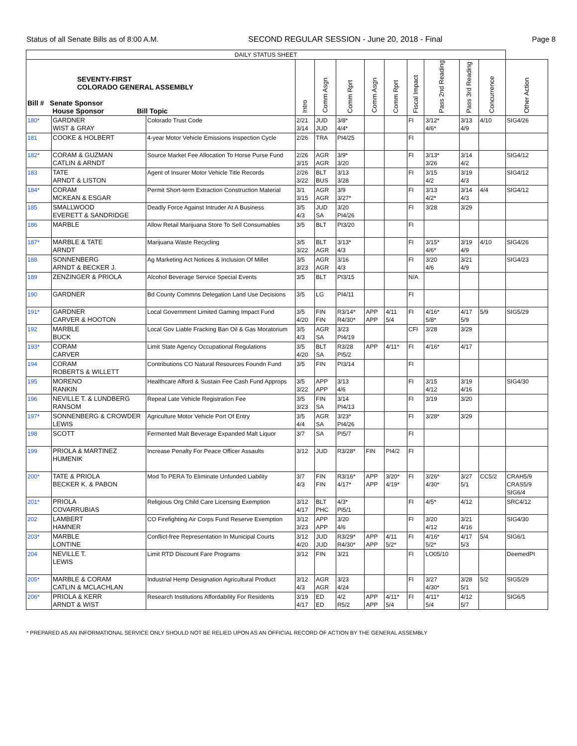Status of all Senate Bills as of 8:00 A.M. SECOND REGULAR SESSION - June 20, 2018 - Final Page 8
| DAILY STATUS SHEET | | | | | | | | | | | | |
| --- | --- | --- | --- | --- | --- | --- | --- | --- | --- | --- | --- | --- |
| SEVENTY-FIRST COLORADO GENERAL ASSEMBLY Bill # Senate Sponsor House Sponsor Bill Topic | | | Intro | Comm Asgn | Comm Rprt | Comm Asgn | Comm Rprt | Fiscal Impact | Pass 2nd Reading | Pass 3rd Reading | Concurrence | Other Action |
| 180* | GARDNER WIST & GRAY | Colorado Trust Code | 2/21 3/14 | JUD JUD | 3/8* 4/4* | | | FI | 3/12* 4/6* | 3/13 4/9 | 4/10 | SIG4/26 |
| 181 | COOKE & HOLBERT | 4-year Motor Vehicle Emissions Inspection Cycle | 2/26 | TRA | PI4/25 | | | FI | | | | |
| 182* | CORAM & GUZMAN CATLIN & ARNDT | Source Market Fee Allocation To Horse Purse Fund | 2/26 3/15 | AGR AGR | 3/9* 3/20 | | | FI | 3/13* 3/26 | 3/14 4/2 | | SIG4/12 |
| 183 | TATE ARNDT & LISTON | Agent of Insurer Motor Vehicle Title Records | 2/26 3/22 | BLT BUS | 3/13 3/28 | | | FI | 3/15 4/2 | 3/19 4/3 | | SIG4/12 |
| 184* | CORAM MCKEAN & ESGAR | Permit Short-term Extraction Construction Material | 3/1 3/15 | AGR AGR | 3/9 3/27* | | | FI | 3/13 4/2* | 3/14 4/3 | 4/4 | SIG4/12 |
| 185 | SMALLWOOD EVERETT & SANDRIDGE | Deadly Force Against Intruder At A Business | 3/5 4/3 | JUD SA | 3/20 PI4/26 | | | FI | 3/28 | 3/29 | | |
| 186 | MARBLE | Allow Retail Marijuana Store To Sell Consumables | 3/5 | BLT | PI3/20 | | | FI | | | | |
| 187* | MARBLE & TATE ARNDT | Marijuana Waste Recycling | 3/5 3/22 | BLT AGR | 3/13* 4/3 | | | FI | 3/15* 4/6* | 3/19 4/9 | 4/10 | SIG4/26 |
| 188 | SONNENBERG ARNDT & BECKER J. | Ag Marketing Act Notices & Inclusion Of Millet | 3/5 3/23 | AGR AGR | 3/16 4/3 | | | FI | 3/20 4/6 | 3/21 4/9 | | SIG4/23 |
| 189 | ZENZINGER & PRIOLA | Alcohol Beverage Service Special Events | 3/5 | BLT | PI3/15 | | | N/A | | | | |
| 190 | GARDNER | Bd County Commns Delegation Land Use Decisions | 3/5 | LG | PI4/11 | | | FI | | | | |
| 191* | GARDNER CARVER & HOOTON | Local Government Limited Gaming Impact Fund | 3/5 4/20 | FIN FIN | R3/14* R4/30* | APP APP | 4/11 5/4 | FI | 4/16* 5/8* | 4/17 5/9 | 5/9 | SIG5/29 |
| 192 | MARBLE BUCK | Local Gov Liable Fracking Ban Oil & Gas Moratorium | 3/5 4/3 | AGR SA | 3/23 PI4/19 | | | CFI | 3/28 | 3/29 | | |
| 193* | CORAM CARVER | Limit State Agency Occupational Regulations | 3/5 4/20 | BLT SA | R3/28 PI5/2 | APP | 4/11* | FI | 4/16* | 4/17 | | |
| 194 | CORAM ROBERTS & WILLETT | Contributions CO Natural Resources Foundn Fund | 3/5 | FIN | PI3/14 | | | FI | | | | |
| 195 | MORENO RANKIN | Healthcare Afford & Sustain Fee Cash Fund Approps | 3/5 3/22 | APP APP | 3/13 4/6 | | | FI | 3/15 4/12 | 3/19 4/16 | | SIG4/30 |
| 196 | NEVILLE T. & LUNDBERG RANSOM | Repeal Late Vehicle Registration Fee | 3/5 3/23 | FIN SA | 3/14 PI4/13 | | | FI | 3/19 | 3/20 | | |
| 197* | SONNENBERG & CROWDER LEWIS | Agriculture Motor Vehicle Port Of Entry | 3/5 4/4 | AGR SA | 3/23* PI4/26 | | | FI | 3/28* | 3/29 | | |
| 198 | SCOTT | Fermented Malt Beverage Expanded Malt Liquor | 3/7 | SA | PI5/7 | | | FI | | | | |
| 199 | PRIOLA & MARTINEZ HUMENIK | Increase Penalty For Peace Officer Assaults | 3/12 | JUD | R3/28* | FIN | PI4/2 | FI | | | | |
| 200* | TATE & PRIOLA BECKER K. & PABON | Mod To PERA To Eliminate Unfunded Liability | 3/7 4/3 | FIN FIN | R3/16* 4/17* | APP APP | 3/20* 4/19* | FI | 3/26* 4/30* | 3/27 5/1 | CC5/2 | CRAH5/9 CRAS5/9 SIG6/4 |
| 201* | PRIOLA COVARRUBIAS | Religious Org Child Care Licensing Exemption | 3/12 4/17 | BLT PHC | 4/3* PI5/1 | | | FI | 4/5* | 4/12 | | SRC4/12 |
| 202 | LAMBERT HAMNER | CO Firefighting Air Corps Fund Reserve Exemption | 3/12 3/23 | APP APP | 3/20 4/6 | | | FI | 3/20 4/12 | 3/21 4/16 | | SIG4/30 |
| 203* | MARBLE LONTINE | Conflict-free Representation In Municipal Courts | 3/12 4/20 | JUD JUD | R3/29* R4/30* | APP APP | 4/11 5/2* | FI | 4/16* 5/2* | 4/17 5/3 | 5/4 | SIG6/1 |
| 204 | NEVILLE T. LEWIS | Limit RTD Discount Fare Programs | 3/12 | FIN | 3/21 | | | FI | LO05/10 | | | DeemedPI |
| 205* | MARBLE & CORAM CATLIN & MCLACHLAN | Industrial Hemp Designation Agricultural Product | 3/12 4/3 | AGR AGR | 3/23 4/24 | | | FI | 3/27 4/30* | 3/28 5/1 | 5/2 | SIG5/29 |
| 206* | PRIOLA & KERR ARNDT & WIST | Research Institutions Affordability For Residents | 3/19 4/17 | ED ED | 4/2 R5/2 | APP APP | 4/11* 5/4 | FI | 4/11* 5/4 | 4/12 5/7 | | SIG6/5 |
* PREPARED AS AN INFORMATIONAL SERVICE ONLY SHOULD NOT BE RELIED UPON AS AN OFFICIAL RECORD OF ACTION BY THE GENERAL ASSEMBLY